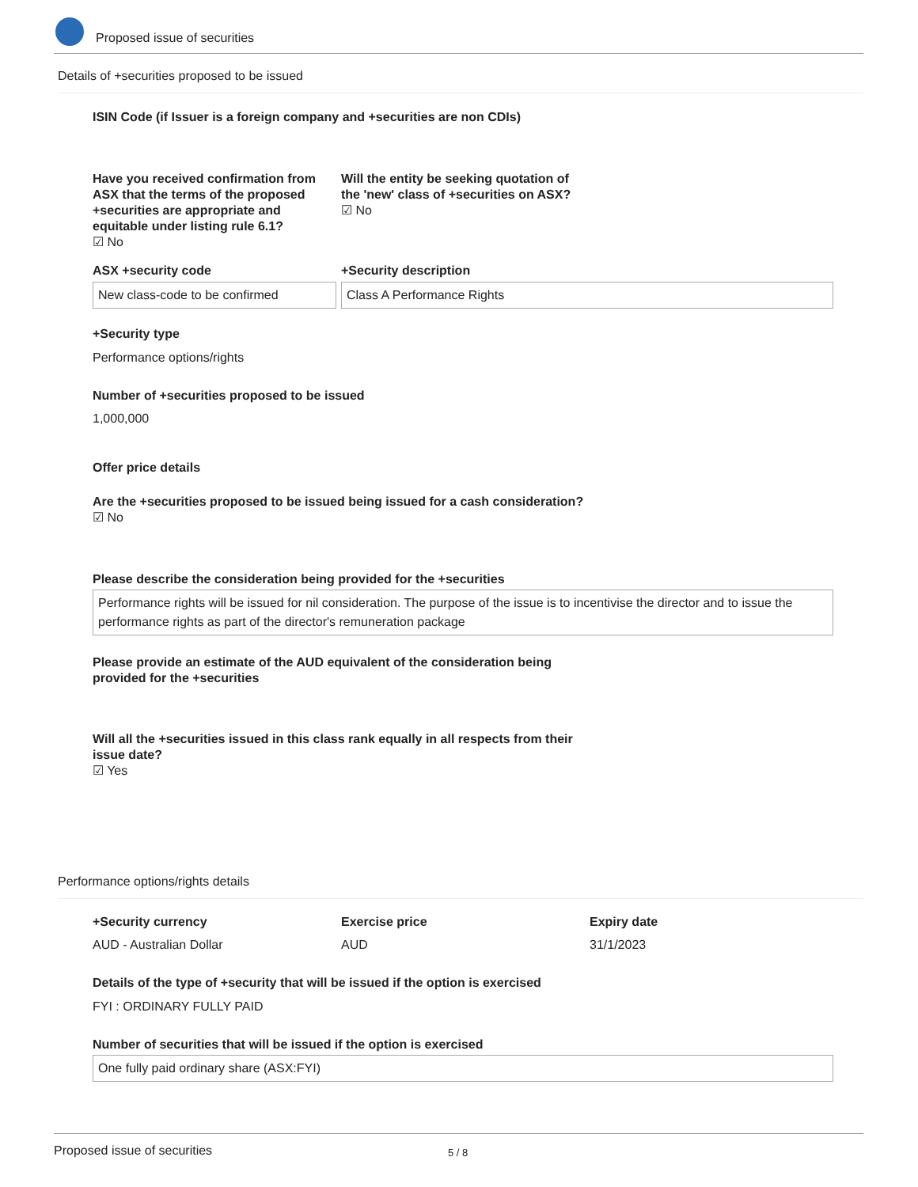Proposed issue of securities
Details of +securities proposed to be issued
ISIN Code (if Issuer is a foreign company and +securities are non CDIs)
Have you received confirmation from ASX that the terms of the proposed +securities are appropriate and equitable under listing rule 6.1?
☑ No
Will the entity be seeking quotation of the 'new' class of +securities on ASX?
☑ No
ASX +security code +Security description
New class-code to be confirmed Class A Performance Rights
+Security type
Performance options/rights
Number of +securities proposed to be issued
1,000,000
Offer price details
Are the +securities proposed to be issued being issued for a cash consideration?
☑ No
Please describe the consideration being provided for the +securities
Performance rights will be issued for nil consideration. The purpose of the issue is to incentivise the director and to issue the performance rights as part of the director's remuneration package
Please provide an estimate of the AUD equivalent of the consideration being provided for the +securities
Will all the +securities issued in this class rank equally in all respects from their issue date?
☑ Yes
Performance options/rights details
+Security currency Exercise price Expiry date
AUD - Australian Dollar AUD 31/1/2023
Details of the type of +security that will be issued if the option is exercised
FYI : ORDINARY FULLY PAID
Number of securities that will be issued if the option is exercised
One fully paid ordinary share (ASX:FYI)
Proposed issue of securities 5 / 8